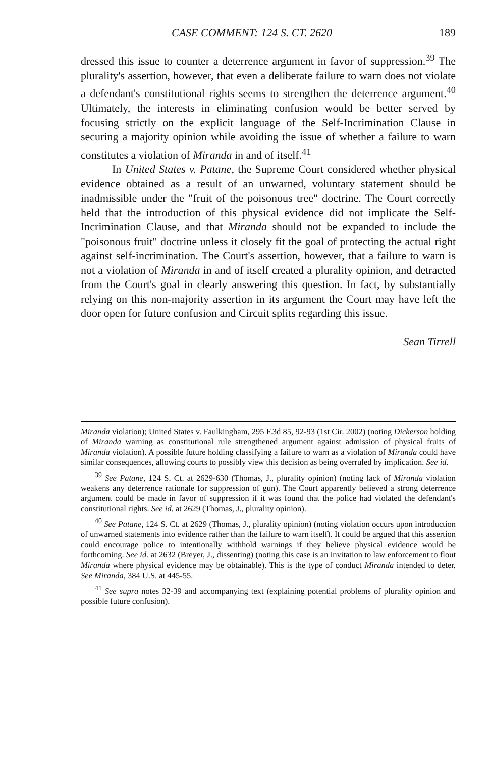CASE COMMENT: 124 S. CT. 2620 189
dressed this issue to counter a deterrence argument in favor of suppression.<sup>39</sup> The plurality's assertion, however, that even a deliberate failure to warn does not violate a defendant's constitutional rights seems to strengthen the deterrence argument.<sup>40</sup> Ultimately, the interests in eliminating confusion would be better served by focusing strictly on the explicit language of the Self-Incrimination Clause in securing a majority opinion while avoiding the issue of whether a failure to warn constitutes a violation of Miranda in and of itself.<sup>41</sup>
In United States v. Patane, the Supreme Court considered whether physical evidence obtained as a result of an unwarned, voluntary statement should be inadmissible under the "fruit of the poisonous tree" doctrine. The Court correctly held that the introduction of this physical evidence did not implicate the Self-Incrimination Clause, and that Miranda should not be expanded to include the "poisonous fruit" doctrine unless it closely fit the goal of protecting the actual right against self-incrimination. The Court's assertion, however, that a failure to warn is not a violation of Miranda in and of itself created a plurality opinion, and detracted from the Court's goal in clearly answering this question. In fact, by substantially relying on this non-majority assertion in its argument the Court may have left the door open for future confusion and Circuit splits regarding this issue.
Sean Tirrell
Miranda violation); United States v. Faulkingham, 295 F.3d 85, 92-93 (1st Cir. 2002) (noting Dickerson holding of Miranda warning as constitutional rule strengthened argument against admission of physical fruits of Miranda violation). A possible future holding classifying a failure to warn as a violation of Miranda could have similar consequences, allowing courts to possibly view this decision as being overruled by implication. See id.
<sup>39</sup> See Patane, 124 S. Ct. at 2629-630 (Thomas, J., plurality opinion) (noting lack of Miranda violation weakens any deterrence rationale for suppression of gun). The Court apparently believed a strong deterrence argument could be made in favor of suppression if it was found that the police had violated the defendant's constitutional rights. See id. at 2629 (Thomas, J., plurality opinion).
<sup>40</sup> See Patane, 124 S. Ct. at 2629 (Thomas, J., plurality opinion) (noting violation occurs upon introduction of unwarned statements into evidence rather than the failure to warn itself). It could be argued that this assertion could encourage police to intentionally withhold warnings if they believe physical evidence would be forthcoming. See id. at 2632 (Breyer, J., dissenting) (noting this case is an invitation to law enforcement to flout Miranda where physical evidence may be obtainable). This is the type of conduct Miranda intended to deter. See Miranda, 384 U.S. at 445-55.
<sup>41</sup> See supra notes 32-39 and accompanying text (explaining potential problems of plurality opinion and possible future confusion).